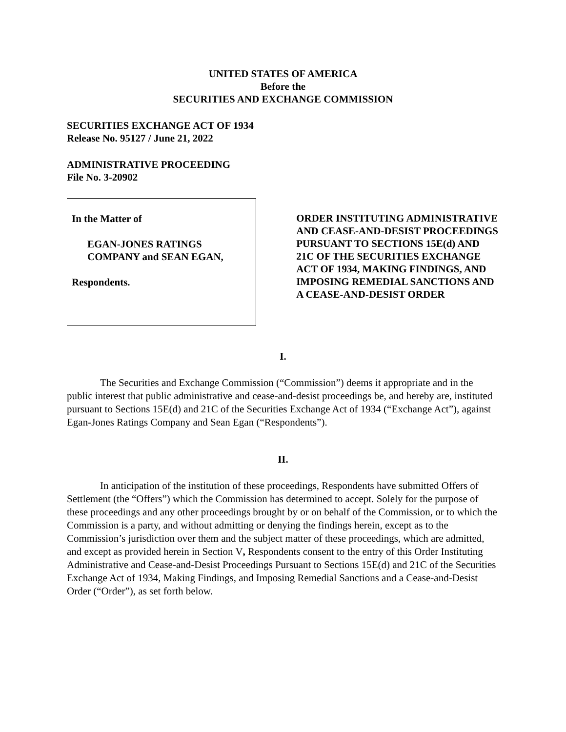UNITED STATES OF AMERICA
Before the
SECURITIES AND EXCHANGE COMMISSION
SECURITIES EXCHANGE ACT OF 1934
Release No. 95127 / June 21, 2022
ADMINISTRATIVE PROCEEDING
File No. 3-20902
In the Matter of
EGAN-JONES RATINGS
COMPANY and SEAN EGAN,
Respondents.
ORDER INSTITUTING ADMINISTRATIVE AND CEASE-AND-DESIST PROCEEDINGS PURSUANT TO SECTIONS 15E(d) AND 21C OF THE SECURITIES EXCHANGE ACT OF 1934, MAKING FINDINGS, AND IMPOSING REMEDIAL SANCTIONS AND A CEASE-AND-DESIST ORDER
I.
The Securities and Exchange Commission (“Commission”) deems it appropriate and in the public interest that public administrative and cease-and-desist proceedings be, and hereby are, instituted pursuant to Sections 15E(d) and 21C of the Securities Exchange Act of 1934 (“Exchange Act”), against Egan-Jones Ratings Company and Sean Egan (“Respondents”).
II.
In anticipation of the institution of these proceedings, Respondents have submitted Offers of Settlement (the “Offers”) which the Commission has determined to accept. Solely for the purpose of these proceedings and any other proceedings brought by or on behalf of the Commission, or to which the Commission is a party, and without admitting or denying the findings herein, except as to the Commission’s jurisdiction over them and the subject matter of these proceedings, which are admitted, and except as provided herein in Section V, Respondents consent to the entry of this Order Instituting Administrative and Cease-and-Desist Proceedings Pursuant to Sections 15E(d) and 21C of the Securities Exchange Act of 1934, Making Findings, and Imposing Remedial Sanctions and a Cease-and-Desist Order (“Order”), as set forth below.